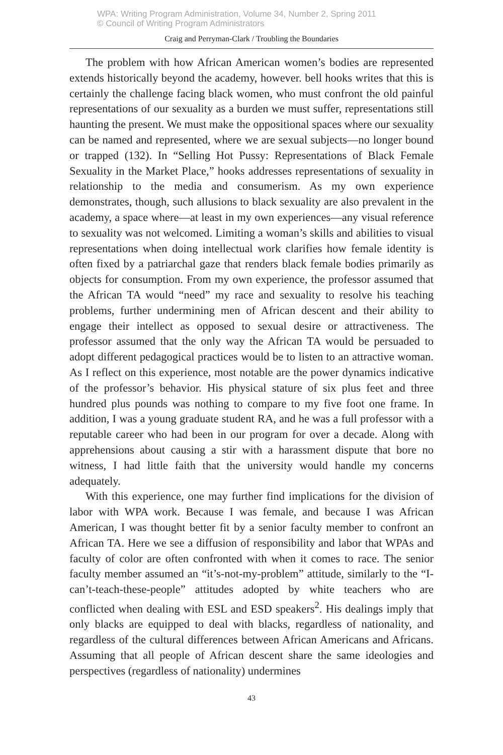WPA: Writing Program Administration, Volume 34, Number 2, Spring 2011
© Council of Writing Program Administrators
Craig and Perryman-Clark / Troubling the Boundaries
The problem with how African American women’s bodies are represented extends historically beyond the academy, however. bell hooks writes that this is certainly the challenge facing black women, who must confront the old painful representations of our sexuality as a burden we must suffer, representations still haunting the present. We must make the oppositional spaces where our sexuality can be named and represented, where we are sexual subjects—no longer bound or trapped (132). In “Selling Hot Pussy: Representations of Black Female Sexuality in the Market Place,” hooks addresses representations of sexuality in relationship to the media and consumerism. As my own experience demonstrates, though, such allusions to black sexuality are also prevalent in the academy, a space where—at least in my own experiences—any visual reference to sexuality was not welcomed. Limiting a woman’s skills and abilities to visual representations when doing intellectual work clarifies how female identity is often fixed by a patriarchal gaze that renders black female bodies primarily as objects for consumption. From my own experience, the professor assumed that the African TA would “need” my race and sexuality to resolve his teaching problems, further undermining men of African descent and their ability to engage their intellect as opposed to sexual desire or attractiveness. The professor assumed that the only way the African TA would be persuaded to adopt different pedagogical practices would be to listen to an attractive woman. As I reflect on this experience, most notable are the power dynamics indicative of the professor’s behavior. His physical stature of six plus feet and three hundred plus pounds was nothing to compare to my five foot one frame. In addition, I was a young graduate student RA, and he was a full professor with a reputable career who had been in our program for over a decade. Along with apprehensions about causing a stir with a harassment dispute that bore no witness, I had little faith that the university would handle my concerns adequately.
With this experience, one may further find implications for the division of labor with WPA work. Because I was female, and because I was African American, I was thought better fit by a senior faculty member to confront an African TA. Here we see a diffusion of responsibility and labor that WPAs and faculty of color are often confronted with when it comes to race. The senior faculty member assumed an “it’s-not-my-problem” attitude, similarly to the “I-can’t-teach-these-people” attitudes adopted by white teachers who are conflicted when dealing with ESL and ESD speakers<sup>2</sup>. His dealings imply that only blacks are equipped to deal with blacks, regardless of nationality, and regardless of the cultural differences between African Americans and Africans. Assuming that all people of African descent share the same ideologies and perspectives (regardless of nationality) undermines
43